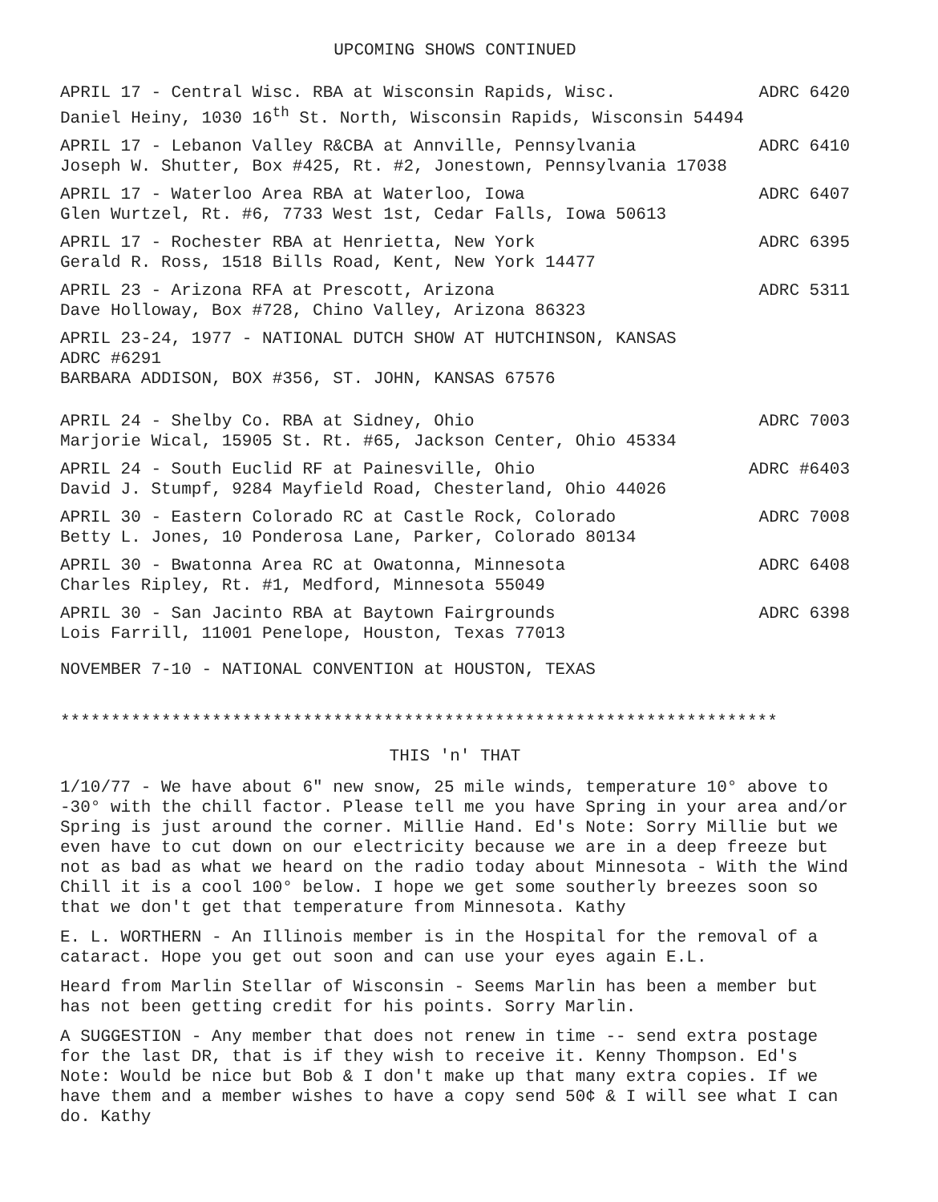UPCOMING SHOWS CONTINUED
APRIL 17 - Central Wisc. RBA at Wisconsin Rapids, Wisc. ADRC 6420
Daniel Heiny, 1030 16<sup>th</sup> St. North, Wisconsin Rapids, Wisconsin 54494
APRIL 17 - Lebanon Valley R&CBA at Annville, Pennsylvania ADRC 6410
Joseph W. Shutter, Box #425, Rt. #2, Jonestown, Pennsylvania 17038
APRIL 17 - Waterloo Area RBA at Waterloo, Iowa ADRC 6407
Glen Wurtzel, Rt. #6, 7733 West 1st, Cedar Falls, Iowa 50613
APRIL 17 - Rochester RBA at Henrietta, New York ADRC 6395
Gerald R. Ross, 1518 Bills Road, Kent, New York 14477
APRIL 23 - Arizona RFA at Prescott, Arizona ADRC 5311
Dave Holloway, Box #728, Chino Valley, Arizona 86323
APRIL 23-24, 1977 - NATIONAL DUTCH SHOW AT HUTCHINSON, KANSAS
ADRC #6291
BARBARA ADDISON, BOX #356, ST. JOHN, KANSAS 67576
APRIL 24 - Shelby Co. RBA at Sidney, Ohio ADRC 7003
Marjorie Wical, 15905 St. Rt. #65, Jackson Center, Ohio 45334
APRIL 24 - South Euclid RF at Painesville, Ohio ADRC #6403
David J. Stumpf, 9284 Mayfield Road, Chesterland, Ohio 44026
APRIL 30 - Eastern Colorado RC at Castle Rock, Colorado ADRC 7008
Betty L. Jones, 10 Ponderosa Lane, Parker, Colorado 80134
APRIL 30 - Bwatonna Area RC at Owatonna, Minnesota ADRC 6408
Charles Ripley, Rt. #1, Medford, Minnesota 55049
APRIL 30 - San Jacinto RBA at Baytown Fairgrounds ADRC 6398
Lois Farrill, 11001 Penelope, Houston, Texas 77013
NOVEMBER 7-10 - NATIONAL CONVENTION at HOUSTON, TEXAS
***********************************************************************
THIS 'n' THAT
1/10/77 - We have about 6" new snow, 25 mile winds, temperature 10° above to -30° with the chill factor. Please tell me you have Spring in your area and/or Spring is just around the corner. Millie Hand. Ed's Note: Sorry Millie but we even have to cut down on our electricity because we are in a deep freeze but not as bad as what we heard on the radio today about Minnesota - With the Wind Chill it is a cool 100° below. I hope we get some southerly breezes soon so that we don't get that temperature from Minnesota. Kathy
E. L. WORTHERN - An Illinois member is in the Hospital for the removal of a cataract. Hope you get out soon and can use your eyes again E.L.
Heard from Marlin Stellar of Wisconsin - Seems Marlin has been a member but has not been getting credit for his points. Sorry Marlin.
A SUGGESTION - Any member that does not renew in time -- send extra postage for the last DR, that is if they wish to receive it. Kenny Thompson. Ed's Note: Would be nice but Bob & I don't make up that many extra copies. If we have them and a member wishes to have a copy send 50¢ & I will see what I can do. Kathy